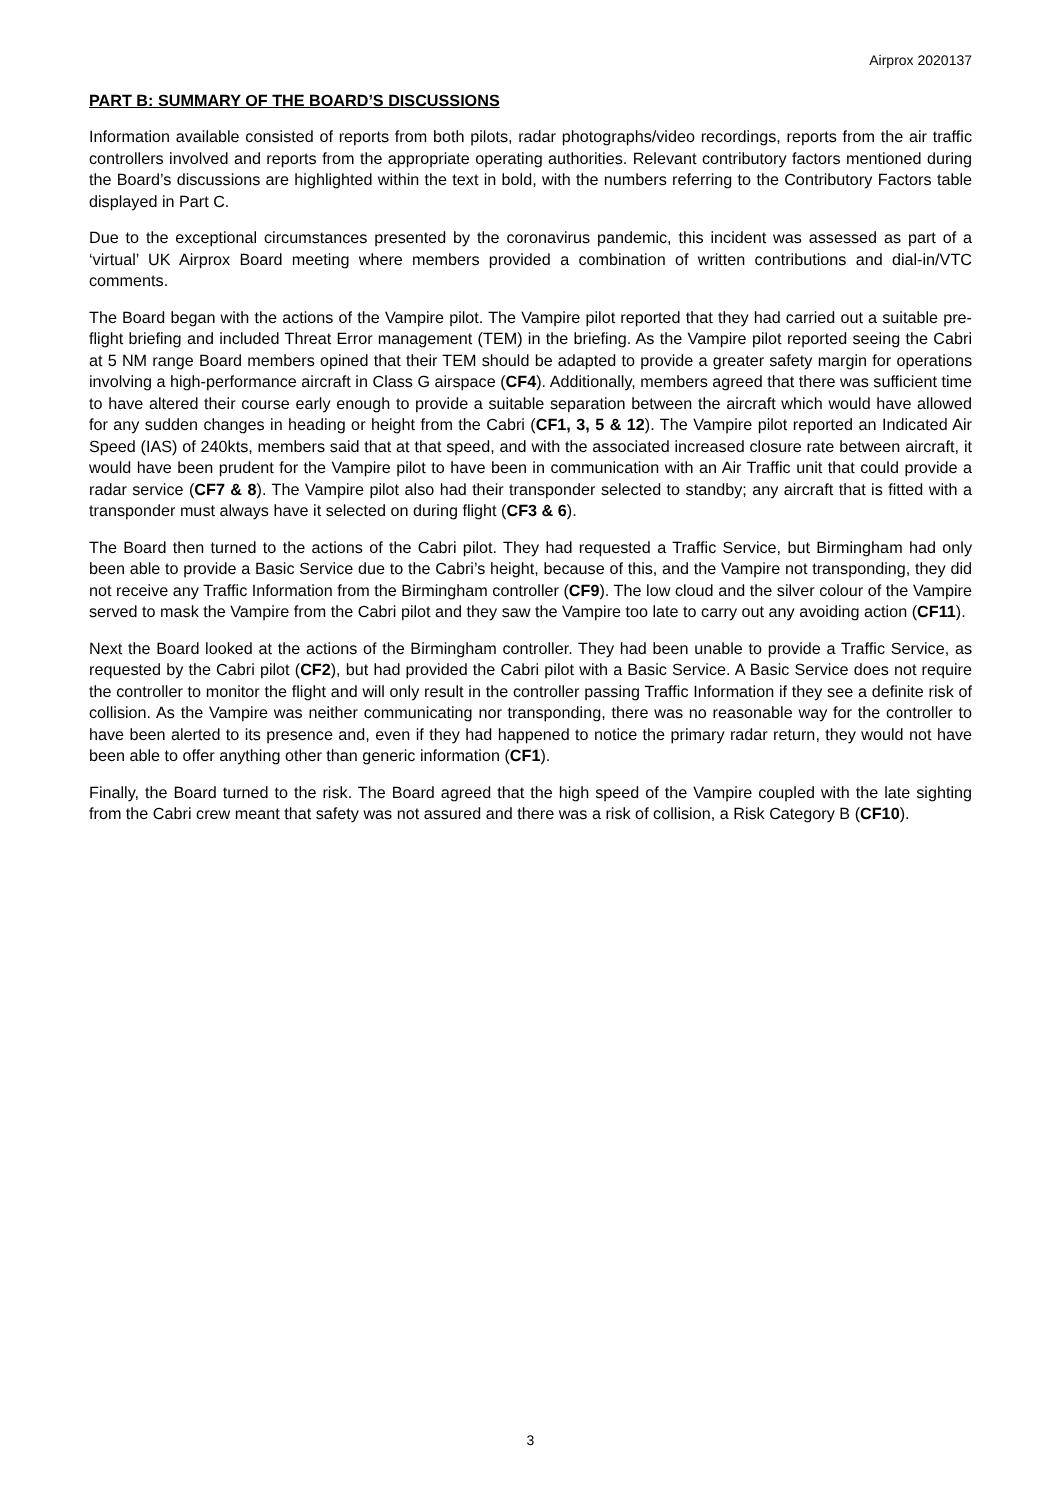Airprox 2020137
PART B: SUMMARY OF THE BOARD’S DISCUSSIONS
Information available consisted of reports from both pilots, radar photographs/video recordings, reports from the air traffic controllers involved and reports from the appropriate operating authorities. Relevant contributory factors mentioned during the Board’s discussions are highlighted within the text in bold, with the numbers referring to the Contributory Factors table displayed in Part C.
Due to the exceptional circumstances presented by the coronavirus pandemic, this incident was assessed as part of a ‘virtual’ UK Airprox Board meeting where members provided a combination of written contributions and dial-in/VTC comments.
The Board began with the actions of the Vampire pilot. The Vampire pilot reported that they had carried out a suitable pre-flight briefing and included Threat Error management (TEM) in the briefing. As the Vampire pilot reported seeing the Cabri at 5 NM range Board members opined that their TEM should be adapted to provide a greater safety margin for operations involving a high-performance aircraft in Class G airspace (CF4). Additionally, members agreed that there was sufficient time to have altered their course early enough to provide a suitable separation between the aircraft which would have allowed for any sudden changes in heading or height from the Cabri (CF1, 3, 5 & 12). The Vampire pilot reported an Indicated Air Speed (IAS) of 240kts, members said that at that speed, and with the associated increased closure rate between aircraft, it would have been prudent for the Vampire pilot to have been in communication with an Air Traffic unit that could provide a radar service (CF7 & 8). The Vampire pilot also had their transponder selected to standby; any aircraft that is fitted with a transponder must always have it selected on during flight (CF3 & 6).
The Board then turned to the actions of the Cabri pilot. They had requested a Traffic Service, but Birmingham had only been able to provide a Basic Service due to the Cabri’s height, because of this, and the Vampire not transponding, they did not receive any Traffic Information from the Birmingham controller (CF9). The low cloud and the silver colour of the Vampire served to mask the Vampire from the Cabri pilot and they saw the Vampire too late to carry out any avoiding action (CF11).
Next the Board looked at the actions of the Birmingham controller. They had been unable to provide a Traffic Service, as requested by the Cabri pilot (CF2), but had provided the Cabri pilot with a Basic Service. A Basic Service does not require the controller to monitor the flight and will only result in the controller passing Traffic Information if they see a definite risk of collision. As the Vampire was neither communicating nor transponding, there was no reasonable way for the controller to have been alerted to its presence and, even if they had happened to notice the primary radar return, they would not have been able to offer anything other than generic information (CF1).
Finally, the Board turned to the risk. The Board agreed that the high speed of the Vampire coupled with the late sighting from the Cabri crew meant that safety was not assured and there was a risk of collision, a Risk Category B (CF10).
3